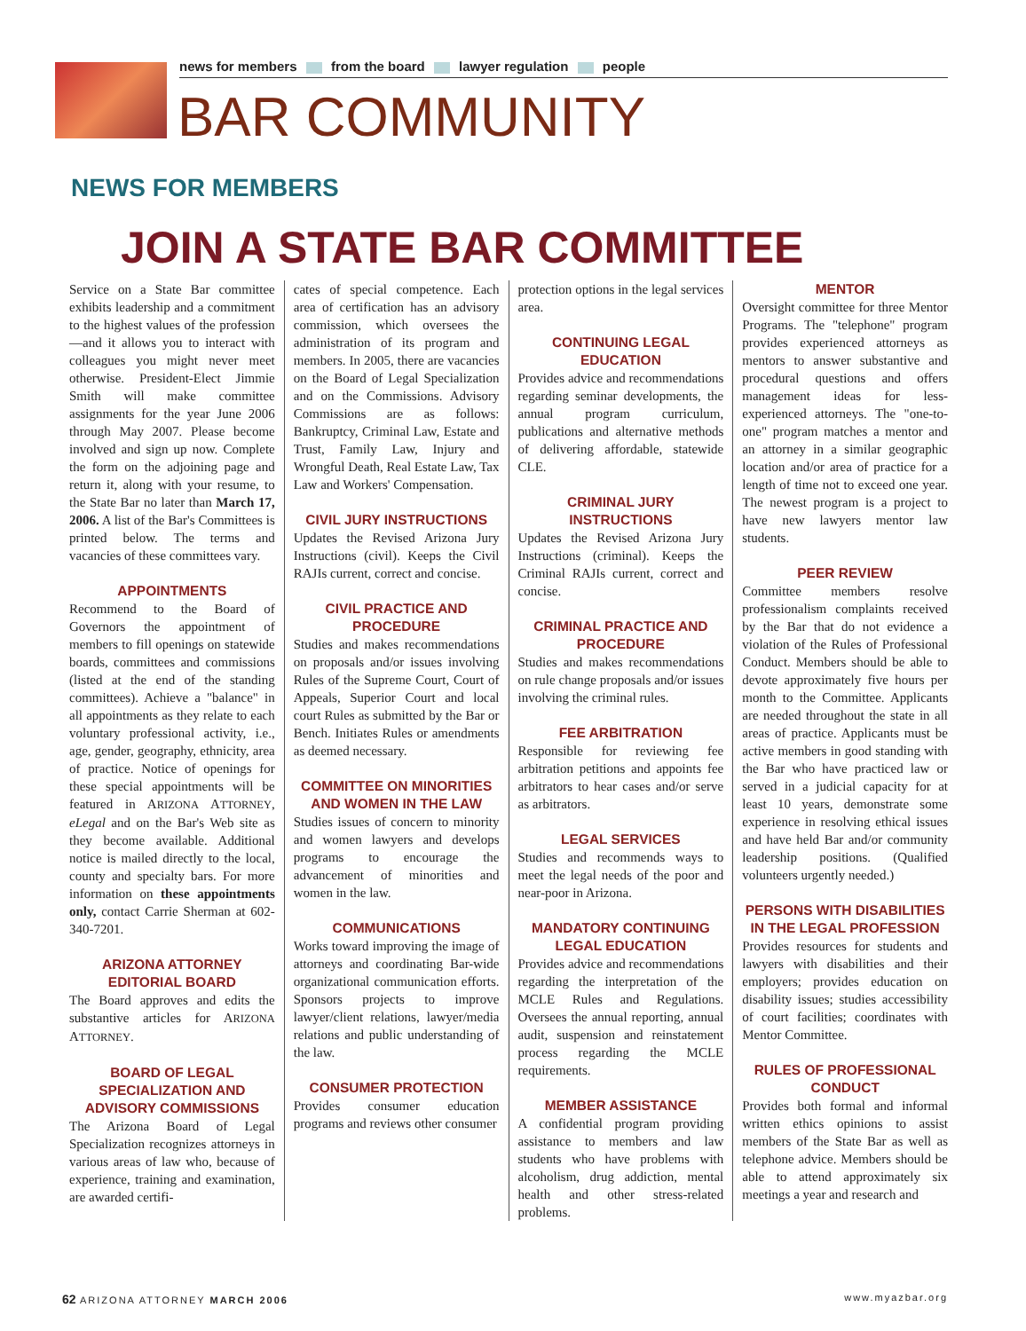news for members from the board lawyer regulation people
BAR COMMUNITY
NEWS FOR MEMBERS
JOIN A STATE BAR COMMITTEE
Service on a State Bar committee exhibits leadership and a commitment to the highest values of the profession—and it allows you to interact with colleagues you might never meet otherwise. President-Elect Jimmie Smith will make committee assignments for the year June 2006 through May 2007. Please become involved and sign up now. Complete the form on the adjoining page and return it, along with your resume, to the State Bar no later than March 17, 2006. A list of the Bar's Committees is printed below. The terms and vacancies of these committees vary.
APPOINTMENTS
Recommend to the Board of Governors the appointment of members to fill openings on statewide boards, committees and commissions (listed at the end of the standing committees). Achieve a "balance" in all appointments as they relate to each voluntary professional activity, i.e., age, gender, geography, ethnicity, area of practice. Notice of openings for these special appointments will be featured in ARIZONA ATTORNEY, eLegal and on the Bar's Web site as they become available. Additional notice is mailed directly to the local, county and specialty bars. For more information on these appointments only, contact Carrie Sherman at 602-340-7201.
ARIZONA ATTORNEY
EDITORIAL BOARD
The Board approves and edits the substantive articles for ARIZONA ATTORNEY.
BOARD OF LEGAL SPECIALIZATION AND ADVISORY COMMISSIONS
The Arizona Board of Legal Specialization recognizes attorneys in various areas of law who, because of experience, training and examination, are awarded certifi-
cates of special competence. Each area of certification has an advisory commission, which oversees the administration of its program and members. In 2005, there are vacancies on the Board of Legal Specialization and on the Commissions. Advisory Commissions are as follows: Bankruptcy, Criminal Law, Estate and Trust, Family Law, Injury and Wrongful Death, Real Estate Law, Tax Law and Workers' Compensation.
CIVIL JURY INSTRUCTIONS
Updates the Revised Arizona Jury Instructions (civil). Keeps the Civil RAJIs current, correct and concise.
CIVIL PRACTICE AND PROCEDURE
Studies and makes recommendations on proposals and/or issues involving Rules of the Supreme Court, Court of Appeals, Superior Court and local court Rules as submitted by the Bar or Bench. Initiates Rules or amendments as deemed necessary.
COMMITTEE ON MINORITIES AND WOMEN IN THE LAW
Studies issues of concern to minority and women lawyers and develops programs to encourage the advancement of minorities and women in the law.
COMMUNICATIONS
Works toward improving the image of attorneys and coordinating Bar-wide organizational communication efforts. Sponsors projects to improve lawyer/client relations, lawyer/media relations and public understanding of the law.
CONSUMER PROTECTION
Provides consumer education programs and reviews other consumer
protection options in the legal services area.
CONTINUING LEGAL EDUCATION
Provides advice and recommendations regarding seminar developments, the annual program curriculum, publications and alternative methods of delivering affordable, statewide CLE.
CRIMINAL JURY INSTRUCTIONS
Updates the Revised Arizona Jury Instructions (criminal). Keeps the Criminal RAJIs current, correct and concise.
CRIMINAL PRACTICE AND PROCEDURE
Studies and makes recommendations on rule change proposals and/or issues involving the criminal rules.
FEE ARBITRATION
Responsible for reviewing fee arbitration petitions and appoints fee arbitrators to hear cases and/or serve as arbitrators.
LEGAL SERVICES
Studies and recommends ways to meet the legal needs of the poor and near-poor in Arizona.
MANDATORY CONTINUING LEGAL EDUCATION
Provides advice and recommendations regarding the interpretation of the MCLE Rules and Regulations. Oversees the annual reporting, annual audit, suspension and reinstatement process regarding the MCLE requirements.
MEMBER ASSISTANCE
A confidential program providing assistance to members and law students who have problems with alcoholism, drug addiction, mental health and other stress-related problems.
MENTOR
Oversight committee for three Mentor Programs. The "telephone" program provides experienced attorneys as mentors to answer substantive and procedural questions and offers management ideas for less-experienced attorneys. The "one-to-one" program matches a mentor and an attorney in a similar geographic location and/or area of practice for a length of time not to exceed one year. The newest program is a project to have new lawyers mentor law students.
PEER REVIEW
Committee members resolve professionalism complaints received by the Bar that do not evidence a violation of the Rules of Professional Conduct. Members should be able to devote approximately five hours per month to the Committee. Applicants are needed throughout the state in all areas of practice. Applicants must be active members in good standing with the Bar who have practiced law or served in a judicial capacity for at least 10 years, demonstrate some experience in resolving ethical issues and have held Bar and/or community leadership positions. (Qualified volunteers urgently needed.)
PERSONS WITH DISABILITIES IN THE LEGAL PROFESSION
Provides resources for students and lawyers with disabilities and their employers; provides education on disability issues; studies accessibility of court facilities; coordinates with Mentor Committee.
RULES OF PROFESSIONAL CONDUCT
Provides both formal and informal written ethics opinions to assist members of the State Bar as well as telephone advice. Members should be able to attend approximately six meetings a year and research and
62 ARIZONA ATTORNEY MARCH 2006 www.myazbar.org